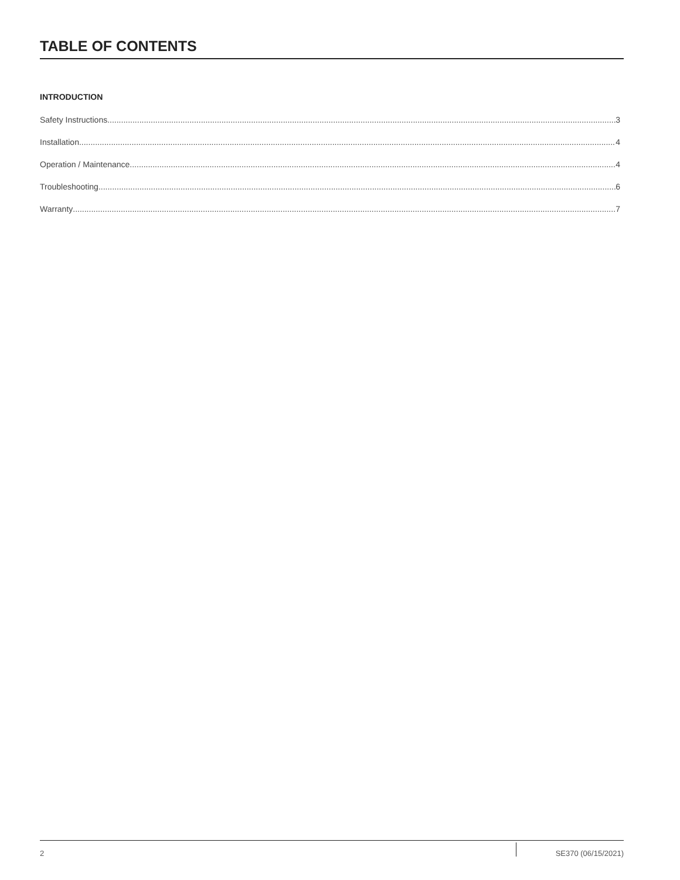TABLE OF CONTENTS
INTRODUCTION
Safety Instructions 3
Installation 4
Operation / Maintenance 4
Troubleshooting 6
Warranty 7
2 SE370 (06/15/2021)